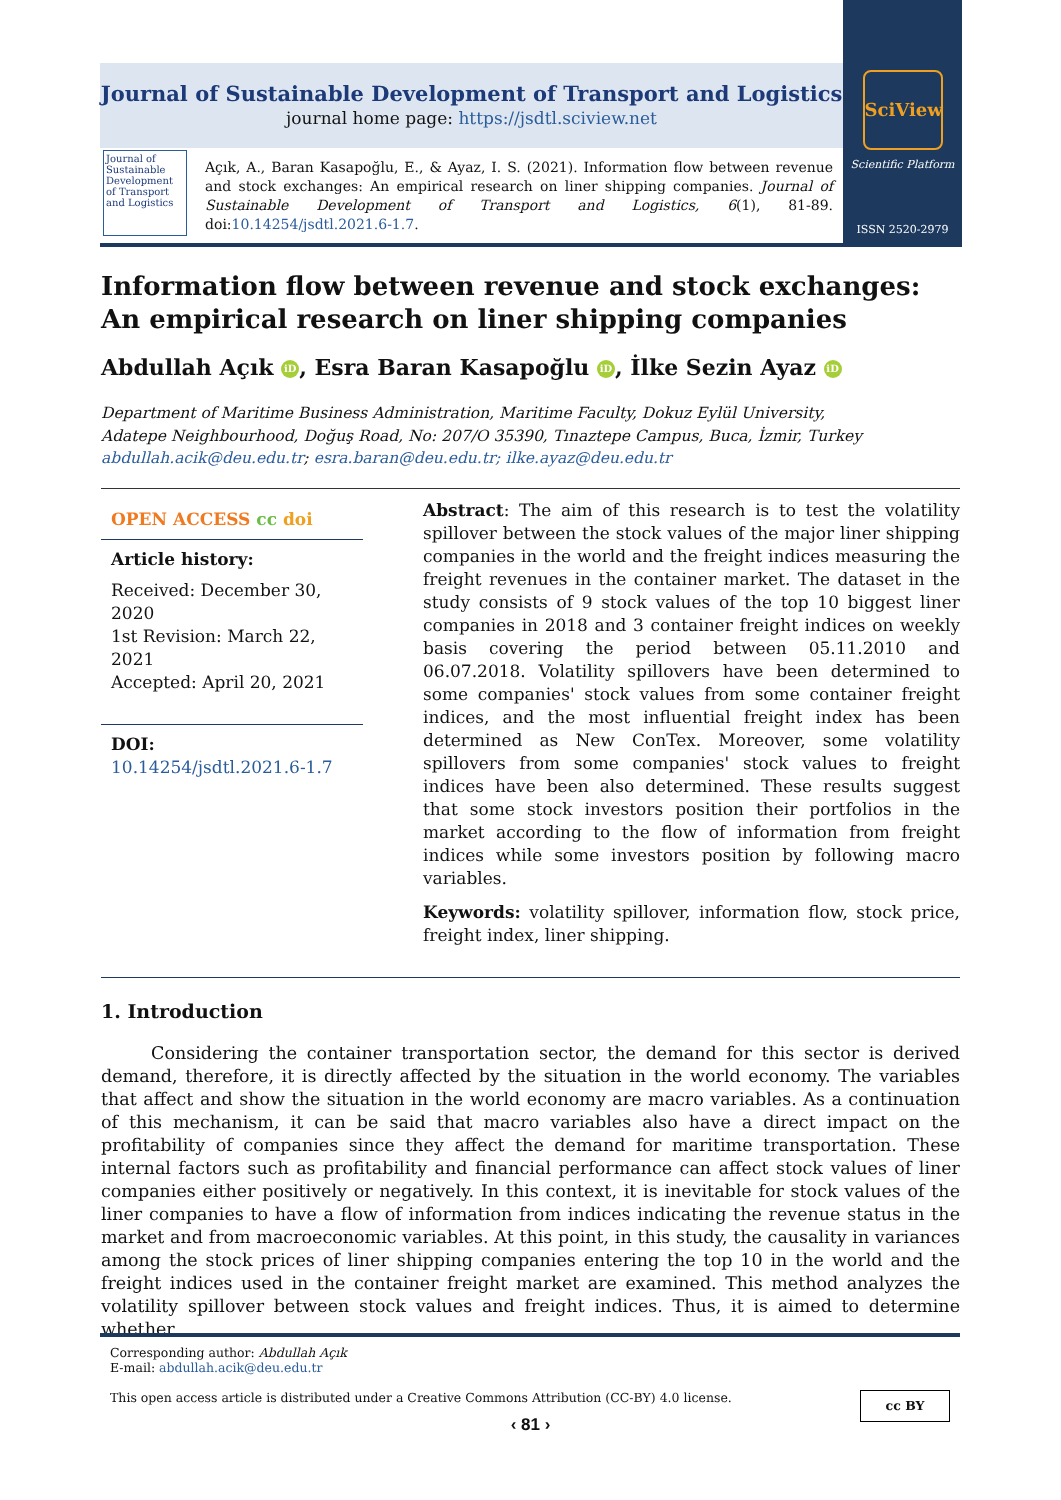Journal of Sustainable Development of Transport and Logistics
journal home page: https://jsdtl.sciview.net
SciView
Scientific Platform
ISSN 2520-2979
Journal of Sustainable Development of Transport and Logistics
Açık, A., Baran Kasapoğlu, E., & Ayaz, I. S. (2021). Information flow between revenue and stock exchanges: An empirical research on liner shipping companies. Journal of Sustainable Development of Transport and Logistics, 6(1), 81-89. doi:10.14254/jsdtl.2021.6-1.7.
Information flow between revenue and stock exchanges: An empirical research on liner shipping companies
Abdullah Açık iD, Esra Baran Kasapoğlu iD, İlke Sezin Ayaz iD
Department of Maritime Business Administration, Maritime Faculty, Dokuz Eylül University,
Adatepe Neighbourhood, Doğuş Road, No: 207/O 35390, Tınaztepe Campus, Buca, İzmir, Turkey
abdullah.acik@deu.edu.tr; esra.baran@deu.edu.tr; ilke.ayaz@deu.edu.tr
OPEN ACCESS cc doi
Article history:
Received: December 30, 2020
1st Revision: March 22, 2021
Accepted: April 20, 2021
DOI:
10.14254/jsdtl.2021.6-1.7
Abstract: The aim of this research is to test the volatility spillover between the stock values of the major liner shipping companies in the world and the freight indices measuring the freight revenues in the container market. The dataset in the study consists of 9 stock values of the top 10 biggest liner companies in 2018 and 3 container freight indices on weekly basis covering the period between 05.11.2010 and 06.07.2018. Volatility spillovers have been determined to some companies' stock values from some container freight indices, and the most influential freight index has been determined as New ConTex. Moreover, some volatility spillovers from some companies' stock values to freight indices have been also determined. These results suggest that some stock investors position their portfolios in the market according to the flow of information from freight indices while some investors position by following macro variables.
Keywords: volatility spillover, information flow, stock price, freight index, liner shipping.
1. Introduction
Considering the container transportation sector, the demand for this sector is derived demand, therefore, it is directly affected by the situation in the world economy. The variables that affect and show the situation in the world economy are macro variables. As a continuation of this mechanism, it can be said that macro variables also have a direct impact on the profitability of companies since they affect the demand for maritime transportation. These internal factors such as profitability and financial performance can affect stock values of liner companies either positively or negatively. In this context, it is inevitable for stock values of the liner companies to have a flow of information from indices indicating the revenue status in the market and from macroeconomic variables. At this point, in this study, the causality in variances among the stock prices of liner shipping companies entering the top 10 in the world and the freight indices used in the container freight market are examined. This method analyzes the volatility spillover between stock values and freight indices. Thus, it is aimed to determine whether
Corresponding author: Abdullah Açık
E-mail: abdullah.acik@deu.edu.tr
cc BY This open access article is distributed under a Creative Commons Attribution (CC-BY) 4.0 license.
‹ 81 ›